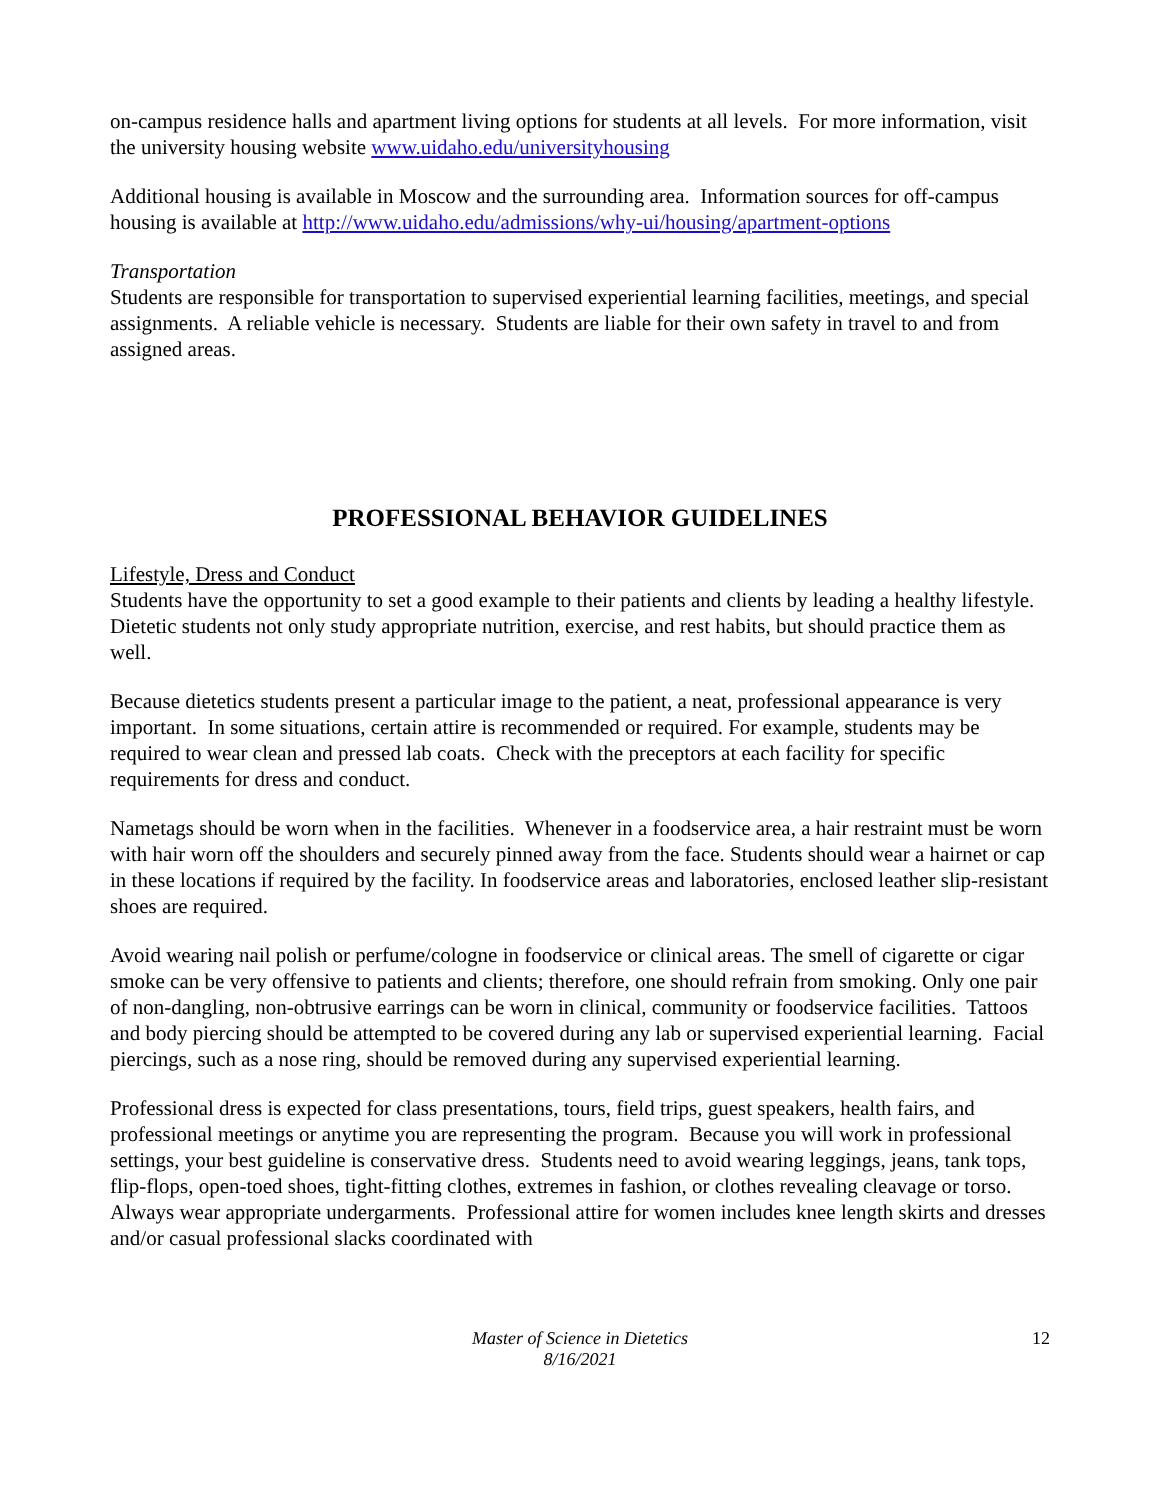on-campus residence halls and apartment living options for students at all levels. For more information, visit the university housing website www.uidaho.edu/universityhousing
Additional housing is available in Moscow and the surrounding area. Information sources for off-campus housing is available at http://www.uidaho.edu/admissions/why-ui/housing/apartment-options
Transportation
Students are responsible for transportation to supervised experiential learning facilities, meetings, and special assignments. A reliable vehicle is necessary. Students are liable for their own safety in travel to and from assigned areas.
PROFESSIONAL BEHAVIOR GUIDELINES
Lifestyle, Dress and Conduct
Students have the opportunity to set a good example to their patients and clients by leading a healthy lifestyle. Dietetic students not only study appropriate nutrition, exercise, and rest habits, but should practice them as well.
Because dietetics students present a particular image to the patient, a neat, professional appearance is very important. In some situations, certain attire is recommended or required. For example, students may be required to wear clean and pressed lab coats. Check with the preceptors at each facility for specific requirements for dress and conduct.
Nametags should be worn when in the facilities. Whenever in a foodservice area, a hair restraint must be worn with hair worn off the shoulders and securely pinned away from the face. Students should wear a hairnet or cap in these locations if required by the facility. In foodservice areas and laboratories, enclosed leather slip-resistant shoes are required.
Avoid wearing nail polish or perfume/cologne in foodservice or clinical areas. The smell of cigarette or cigar smoke can be very offensive to patients and clients; therefore, one should refrain from smoking. Only one pair of non-dangling, non-obtrusive earrings can be worn in clinical, community or foodservice facilities. Tattoos and body piercing should be attempted to be covered during any lab or supervised experiential learning. Facial piercings, such as a nose ring, should be removed during any supervised experiential learning.
Professional dress is expected for class presentations, tours, field trips, guest speakers, health fairs, and professional meetings or anytime you are representing the program. Because you will work in professional settings, your best guideline is conservative dress. Students need to avoid wearing leggings, jeans, tank tops, flip-flops, open-toed shoes, tight-fitting clothes, extremes in fashion, or clothes revealing cleavage or torso. Always wear appropriate undergarments. Professional attire for women includes knee length skirts and dresses and/or casual professional slacks coordinated with
Master of Science in Dietetics
8/16/2021
12